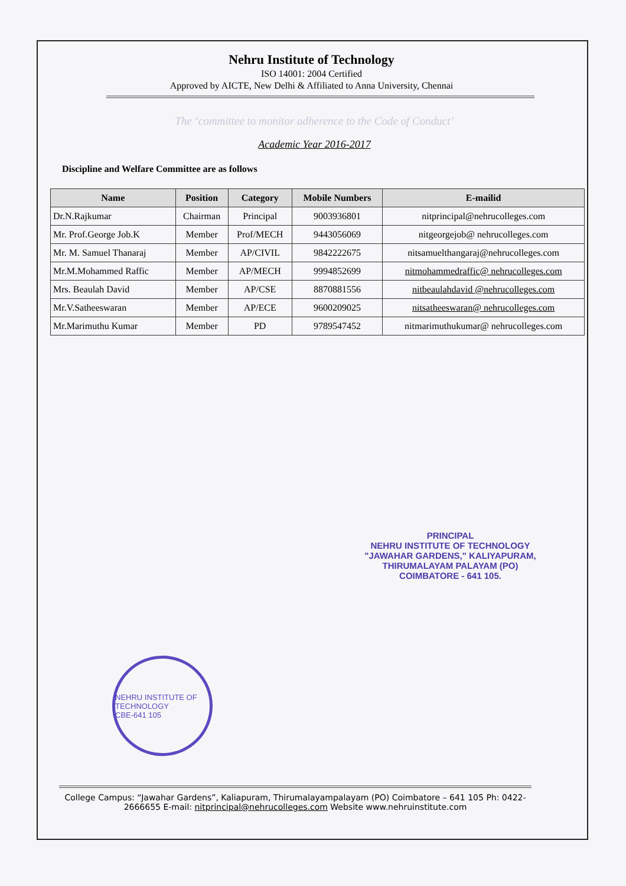Nehru Institute of Technology
ISO 14001: 2004 Certified
Approved by AICTE, New Delhi & Affiliated to Anna University, Chennai
The ‘committee to monitor adherence to the Code of Conduct’
Academic Year 2016-2017
Discipline and Welfare Committee are as follows
| Name | Position | Category | Mobile Numbers | E-mailid |
| --- | --- | --- | --- | --- |
| Dr.N.Rajkumar | Chairman | Principal | 9003936801 | nitprincipal@nehrucolleges.com |
| Mr. Prof.George Job.K | Member | Prof/MECH | 9443056069 | nitgeorgejob@ nehrucolleges.com |
| Mr. M. Samuel Thanaraj | Member | AP/CIVIL | 9842222675 | nitsamuelthangaraj@nehrucolleges.com |
| Mr.M.Mohammed Raffic | Member | AP/MECH | 9994852699 | nitmohammedraffic@ nehrucolleges.com |
| Mrs. Beaulah David | Member | AP/CSE | 8870881556 | nitbeaulahdavid @nehrucolleges.com |
| Mr.V.Satheeswaran | Member | AP/ECE | 9600209025 | nitsatheeswaran@ nehrucolleges.com |
| Mr.Marimuthu Kumar | Member | PD | 9789547452 | nitmarimuthukumar@ nehrucolleges.com |
PRINCIPAL
NEHRU INSTITUTE OF TECHNOLOGY
"JAWAHAR GARDENS," KALIYAPURAM,
THIRUMALAYAM PALAYAM (PO)
COIMBATORE - 641 105.
NEHRU INSTITUTE OF TECHNOLOGY
CBE-641 105
College Campus: “Jawahar Gardens”, Kaliapuram, Thirumalayampalayam (PO) Coimbatore – 641 105 Ph: 0422- 2666655 E-mail: nitprincipal@nehrucolleges.com Website www.nehruinstitute.com